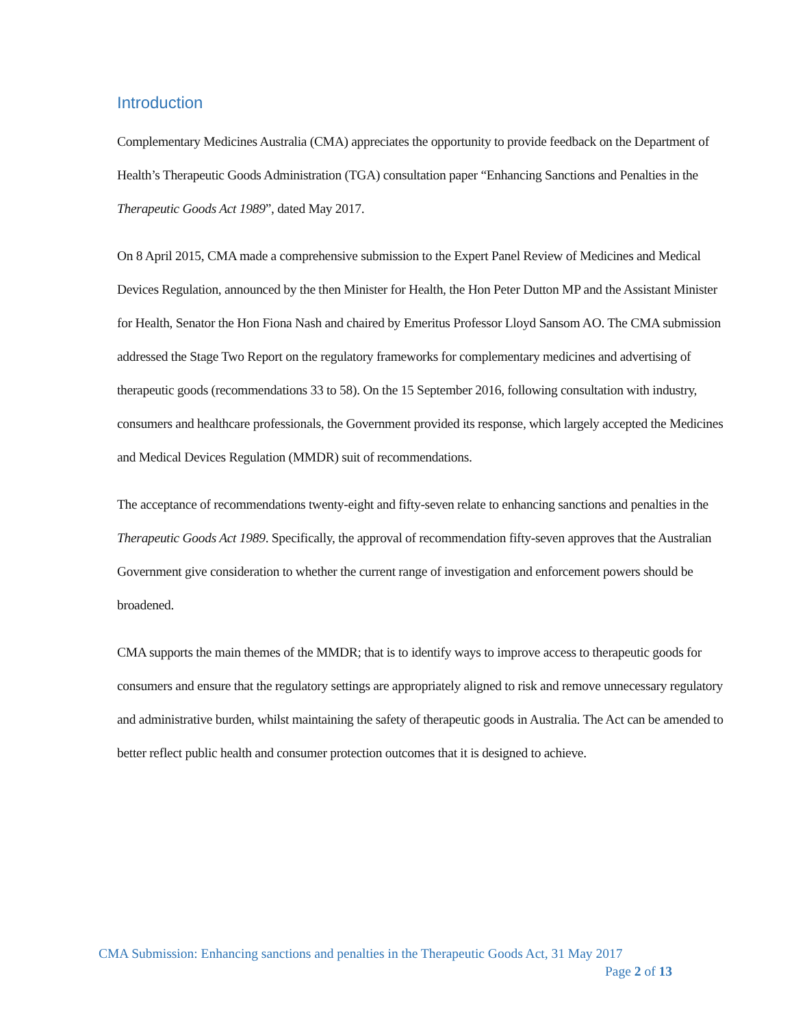Introduction
Complementary Medicines Australia (CMA) appreciates the opportunity to provide feedback on the Department of Health’s Therapeutic Goods Administration (TGA) consultation paper “Enhancing Sanctions and Penalties in the Therapeutic Goods Act 1989”, dated May 2017.
On 8 April 2015, CMA made a comprehensive submission to the Expert Panel Review of Medicines and Medical Devices Regulation, announced by the then Minister for Health, the Hon Peter Dutton MP and the Assistant Minister for Health, Senator the Hon Fiona Nash and chaired by Emeritus Professor Lloyd Sansom AO. The CMA submission addressed the Stage Two Report on the regulatory frameworks for complementary medicines and advertising of therapeutic goods (recommendations 33 to 58). On the 15 September 2016, following consultation with industry, consumers and healthcare professionals, the Government provided its response, which largely accepted the Medicines and Medical Devices Regulation (MMDR) suit of recommendations.
The acceptance of recommendations twenty-eight and fifty-seven relate to enhancing sanctions and penalties in the Therapeutic Goods Act 1989. Specifically, the approval of recommendation fifty-seven approves that the Australian Government give consideration to whether the current range of investigation and enforcement powers should be broadened.
CMA supports the main themes of the MMDR; that is to identify ways to improve access to therapeutic goods for consumers and ensure that the regulatory settings are appropriately aligned to risk and remove unnecessary regulatory and administrative burden, whilst maintaining the safety of therapeutic goods in Australia. The Act can be amended to better reflect public health and consumer protection outcomes that it is designed to achieve.
CMA Submission: Enhancing sanctions and penalties in the Therapeutic Goods Act, 31 May 2017
Page 2 of 13